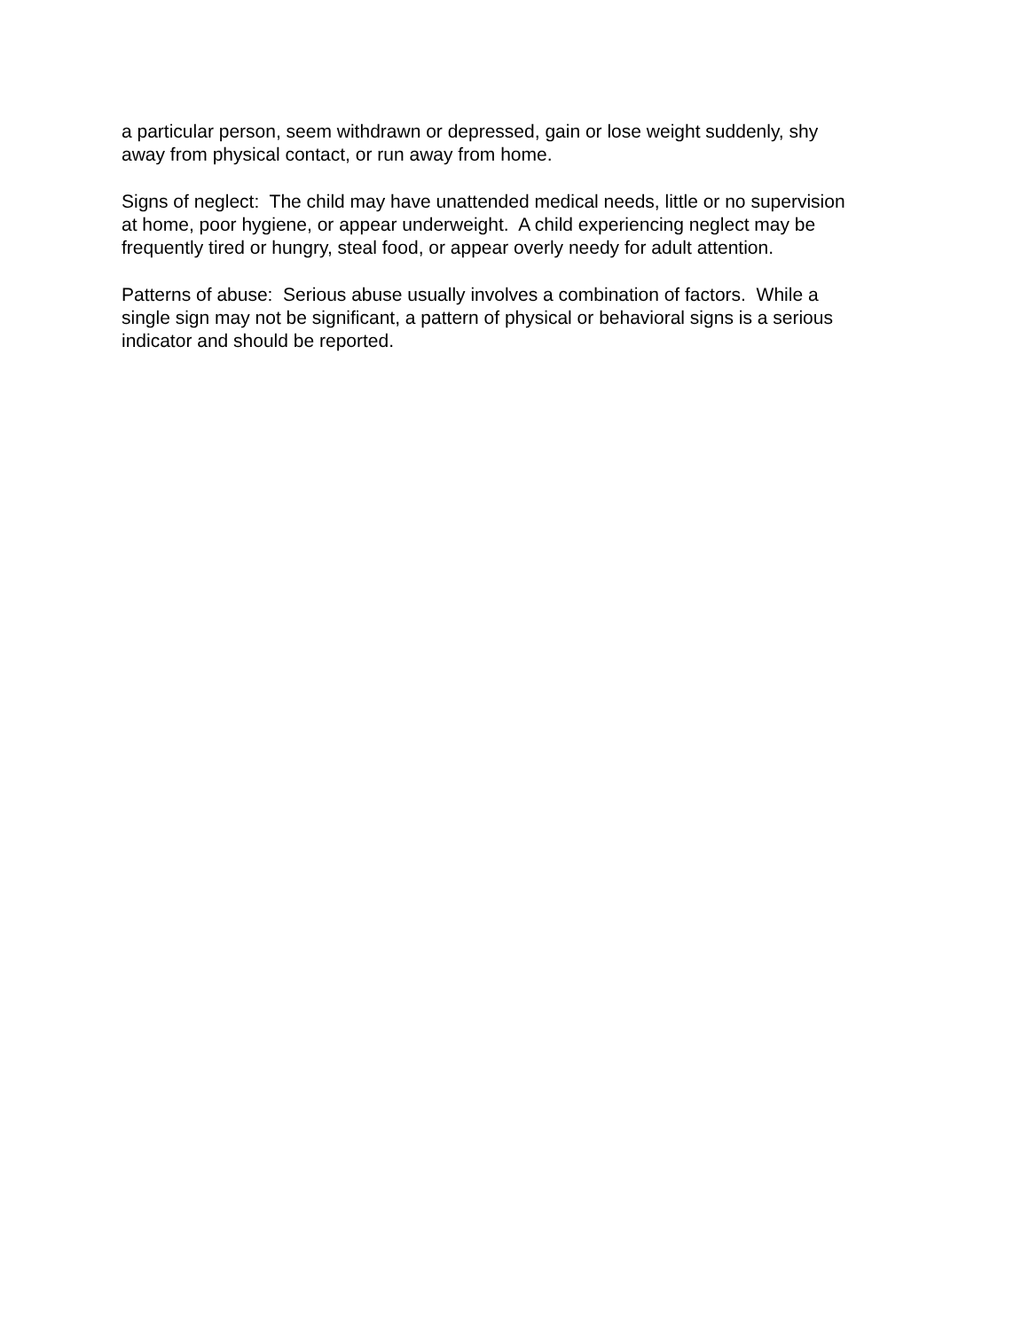a particular person, seem withdrawn or depressed, gain or lose weight suddenly, shy
away from physical contact, or run away from home.
Signs of neglect: The child may have unattended medical needs, little or no supervision
at home, poor hygiene, or appear underweight. A child experiencing neglect may be
frequently tired or hungry, steal food, or appear overly needy for adult attention.
Patterns of abuse: Serious abuse usually involves a combination of factors. While a
single sign may not be significant, a pattern of physical or behavioral signs is a serious
indicator and should be reported.